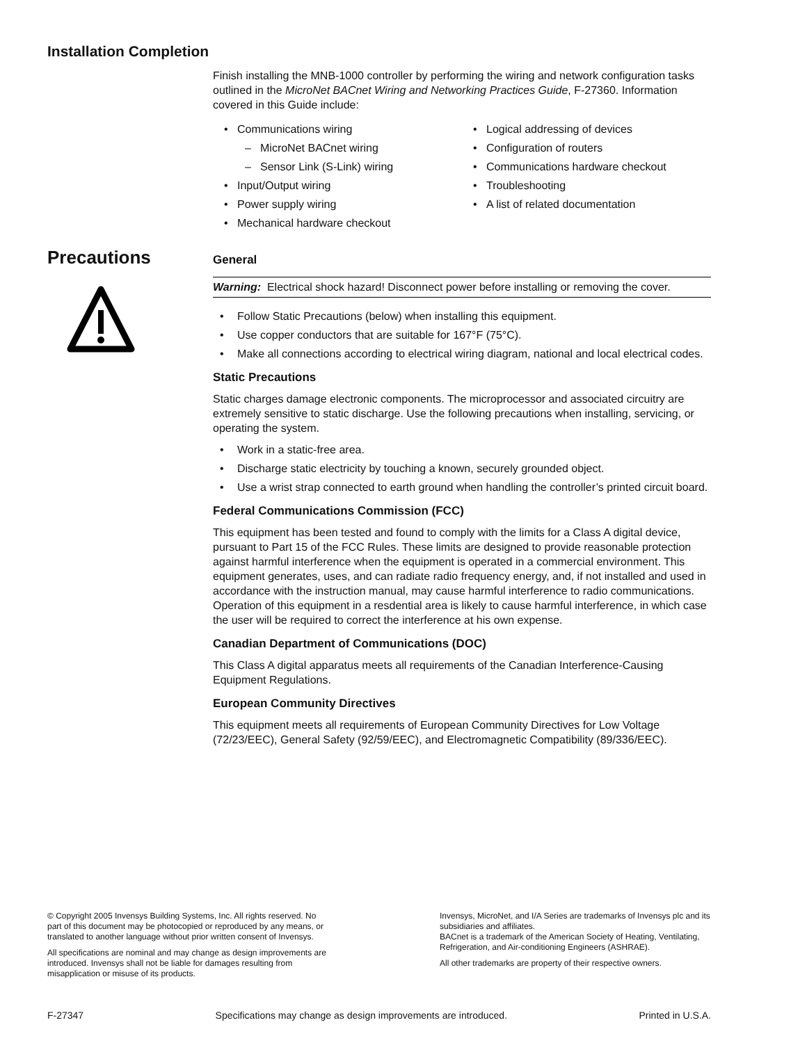Installation Completion
Finish installing the MNB-1000 controller by performing the wiring and network configuration tasks outlined in the MicroNet BACnet Wiring and Networking Practices Guide, F-27360. Information covered in this Guide include:
• Communications wiring
– MicroNet BACnet wiring
– Sensor Link (S-Link) wiring
• Input/Output wiring
• Power supply wiring
• Mechanical hardware checkout
• Logical addressing of devices
• Configuration of routers
• Communications hardware checkout
• Troubleshooting
• A list of related documentation
Precautions
General
Warning: Electrical shock hazard! Disconnect power before installing or removing the cover.
• Follow Static Precautions (below) when installing this equipment.
• Use copper conductors that are suitable for 167°F (75°C).
• Make all connections according to electrical wiring diagram, national and local electrical codes.
Static Precautions
Static charges damage electronic components. The microprocessor and associated circuitry are extremely sensitive to static discharge. Use the following precautions when installing, servicing, or operating the system.
• Work in a static-free area.
• Discharge static electricity by touching a known, securely grounded object.
• Use a wrist strap connected to earth ground when handling the controller’s printed circuit board.
Federal Communications Commission (FCC)
This equipment has been tested and found to comply with the limits for a Class A digital device, pursuant to Part 15 of the FCC Rules. These limits are designed to provide reasonable protection against harmful interference when the equipment is operated in a commercial environment. This equipment generates, uses, and can radiate radio frequency energy, and, if not installed and used in accordance with the instruction manual, may cause harmful interference to radio communications. Operation of this equipment in a resdential area is likely to cause harmful interference, in which case the user will be required to correct the interference at his own expense.
Canadian Department of Communications (DOC)
This Class A digital apparatus meets all requirements of the Canadian Interference-Causing Equipment Regulations.
European Community Directives
This equipment meets all requirements of European Community Directives for Low Voltage (72/23/EEC), General Safety (92/59/EEC), and Electromagnetic Compatibility (89/336/EEC).
© Copyright 2005 Invensys Building Systems, Inc. All rights reserved. No part of this document may be photocopied or reproduced by any means, or translated to another language without prior written consent of Invensys.
All specifications are nominal and may change as design improvements are introduced. Invensys shall not be liable for damages resulting from misapplication or misuse of its products.
Invensys, MicroNet, and I/A Series are trademarks of Invensys plc and its subsidiaries and affiliates.
BACnet is a trademark of the American Society of Heating, Ventilating, Refrigeration, and Air-conditioning Engineers (ASHRAE).
All other trademarks are property of their respective owners.
F-27347 Specifications may change as design improvements are introduced. Printed in U.S.A.